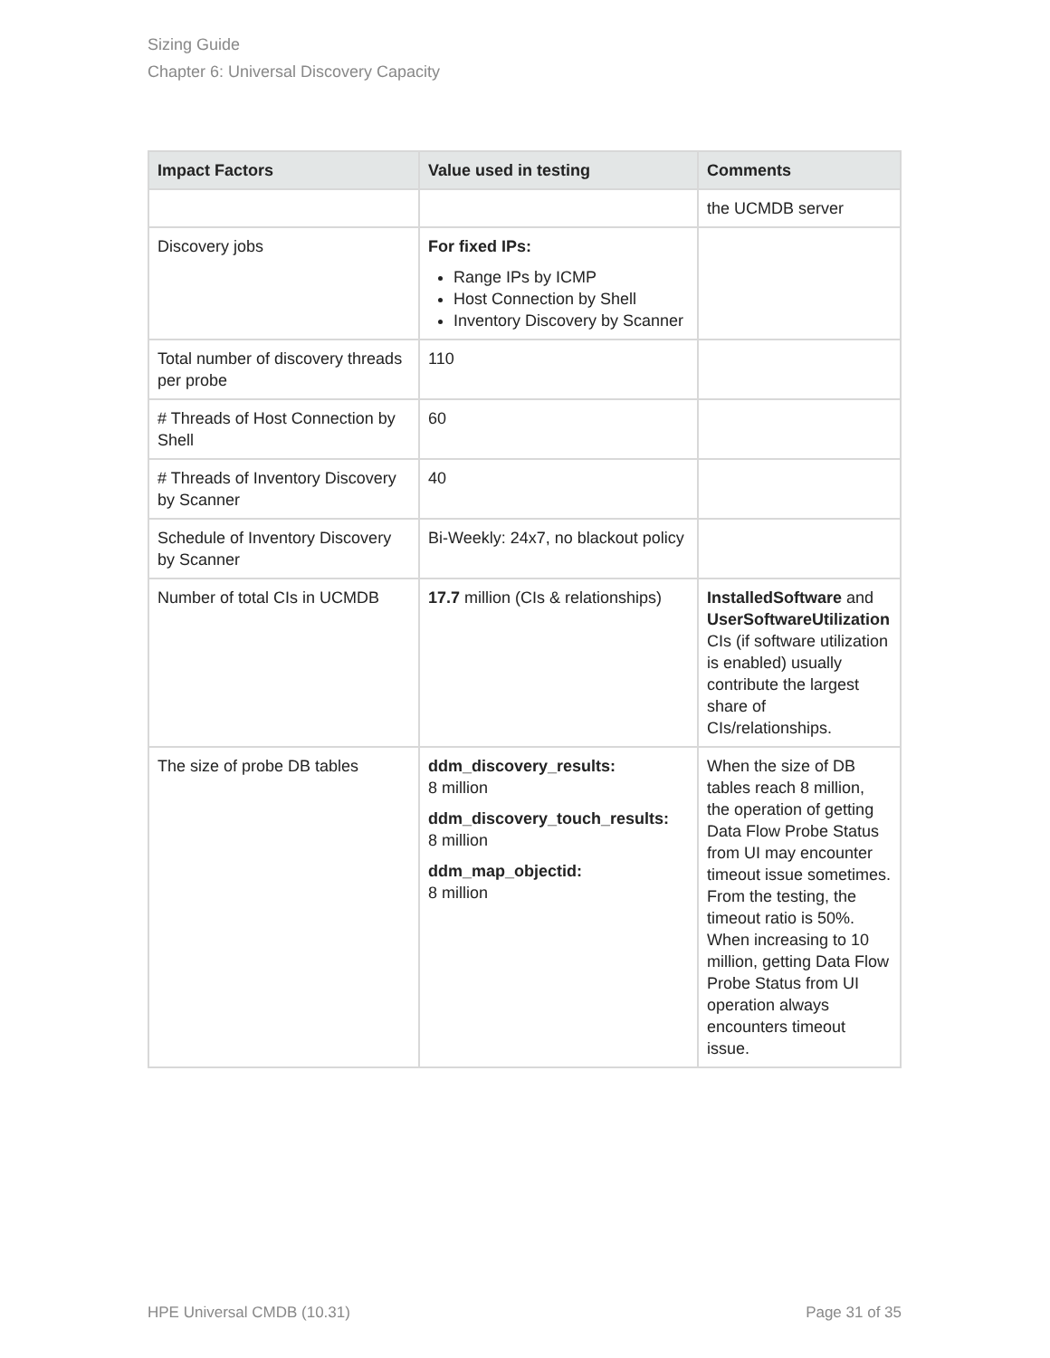Sizing Guide
Chapter 6: Universal Discovery Capacity
| Impact Factors | Value used in testing | Comments |
| --- | --- | --- |
| | | the UCMDB server |
| Discovery jobs | For fixed IPs: Range IPs by ICMP Host Connection by Shell Inventory Discovery by Scanner | |
| Total number of discovery threads per probe | 110 | |
| # Threads of Host Connection by Shell | 60 | |
| # Threads of Inventory Discovery by Scanner | 40 | |
| Schedule of Inventory Discovery by Scanner | Bi-Weekly: 24x7, no blackout policy | |
| Number of total CIs in UCMDB | 17.7 million (CIs & relationships) | InstalledSoftware and UserSoftwareUtilization CIs (if software utilization is enabled) usually contribute the largest share of CIs/relationships. |
| The size of probe DB tables | ddm_discovery_results: 8 million ddm_discovery_touch_results: 8 million ddm_map_objectid: 8 million | When the size of DB tables reach 8 million, the operation of getting Data Flow Probe Status from UI may encounter timeout issue sometimes. From the testing, the timeout ratio is 50%. When increasing to 10 million, getting Data Flow Probe Status from UI operation always encounters timeout issue. |
HPE Universal CMDB (10.31) Page 31 of 35